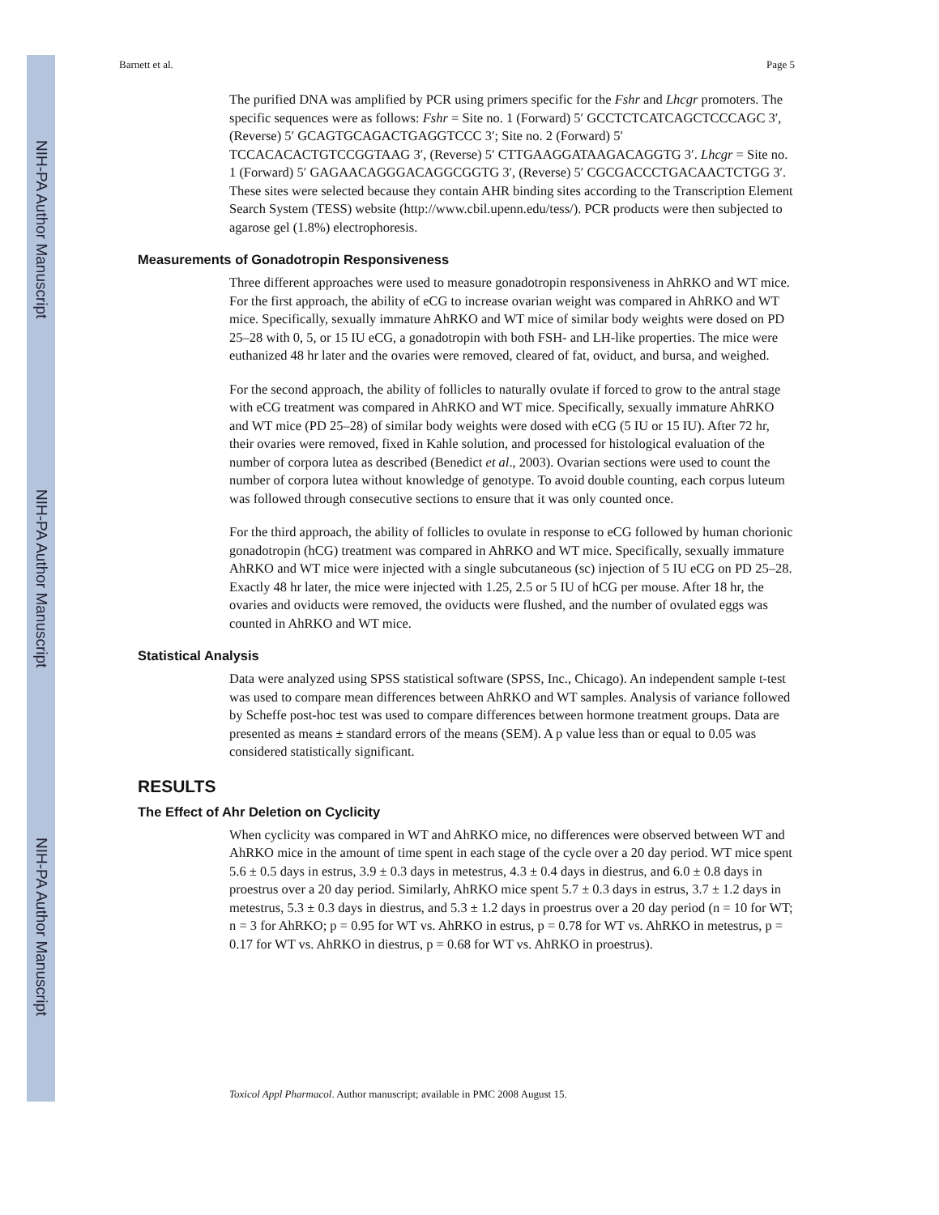NIH-PA Author Manuscript
NIH-PA Author Manuscript
NIH-PA Author Manuscript
Barnett et al. Page 5
The purified DNA was amplified by PCR using primers specific for the Fshr and Lhcgr promoters. The specific sequences were as follows: Fshr = Site no. 1 (Forward) 5′ GCCTCTCATCAGCTCCCAGC 3′, (Reverse) 5′ GCAGTGCAGACTGAGGTCCC 3′; Site no. 2 (Forward) 5′ TCCACACACTGTCCGGTAAG 3′, (Reverse) 5′ CTTGAAGGATAAGACAGGTG 3′. Lhcgr = Site no. 1 (Forward) 5′ GAGAACAGGGACAGGCGGTG 3′, (Reverse) 5′ CGCGACCCTGACAACTCTGG 3′. These sites were selected because they contain AHR binding sites according to the Transcription Element Search System (TESS) website (http://www.cbil.upenn.edu/tess/). PCR products were then subjected to agarose gel (1.8%) electrophoresis.
Measurements of Gonadotropin Responsiveness
Three different approaches were used to measure gonadotropin responsiveness in AhRKO and WT mice. For the first approach, the ability of eCG to increase ovarian weight was compared in AhRKO and WT mice. Specifically, sexually immature AhRKO and WT mice of similar body weights were dosed on PD 25–28 with 0, 5, or 15 IU eCG, a gonadotropin with both FSH- and LH-like properties. The mice were euthanized 48 hr later and the ovaries were removed, cleared of fat, oviduct, and bursa, and weighed.
For the second approach, the ability of follicles to naturally ovulate if forced to grow to the antral stage with eCG treatment was compared in AhRKO and WT mice. Specifically, sexually immature AhRKO and WT mice (PD 25–28) of similar body weights were dosed with eCG (5 IU or 15 IU). After 72 hr, their ovaries were removed, fixed in Kahle solution, and processed for histological evaluation of the number of corpora lutea as described (Benedict et al., 2003). Ovarian sections were used to count the number of corpora lutea without knowledge of genotype. To avoid double counting, each corpus luteum was followed through consecutive sections to ensure that it was only counted once.
For the third approach, the ability of follicles to ovulate in response to eCG followed by human chorionic gonadotropin (hCG) treatment was compared in AhRKO and WT mice. Specifically, sexually immature AhRKO and WT mice were injected with a single subcutaneous (sc) injection of 5 IU eCG on PD 25–28. Exactly 48 hr later, the mice were injected with 1.25, 2.5 or 5 IU of hCG per mouse. After 18 hr, the ovaries and oviducts were removed, the oviducts were flushed, and the number of ovulated eggs was counted in AhRKO and WT mice.
Statistical Analysis
Data were analyzed using SPSS statistical software (SPSS, Inc., Chicago). An independent sample t-test was used to compare mean differences between AhRKO and WT samples. Analysis of variance followed by Scheffe post-hoc test was used to compare differences between hormone treatment groups. Data are presented as means ± standard errors of the means (SEM). A p value less than or equal to 0.05 was considered statistically significant.
RESULTS
The Effect of Ahr Deletion on Cyclicity
When cyclicity was compared in WT and AhRKO mice, no differences were observed between WT and AhRKO mice in the amount of time spent in each stage of the cycle over a 20 day period. WT mice spent 5.6 ± 0.5 days in estrus, 3.9 ± 0.3 days in metestrus, 4.3 ± 0.4 days in diestrus, and 6.0 ± 0.8 days in proestrus over a 20 day period. Similarly, AhRKO mice spent 5.7 ± 0.3 days in estrus, 3.7 ± 1.2 days in metestrus, 5.3 ± 0.3 days in diestrus, and 5.3 ± 1.2 days in proestrus over a 20 day period (n = 10 for WT; n = 3 for AhRKO; p = 0.95 for WT vs. AhRKO in estrus, p = 0.78 for WT vs. AhRKO in metestrus, p = 0.17 for WT vs. AhRKO in diestrus, p = 0.68 for WT vs. AhRKO in proestrus).
Toxicol Appl Pharmacol. Author manuscript; available in PMC 2008 August 15.